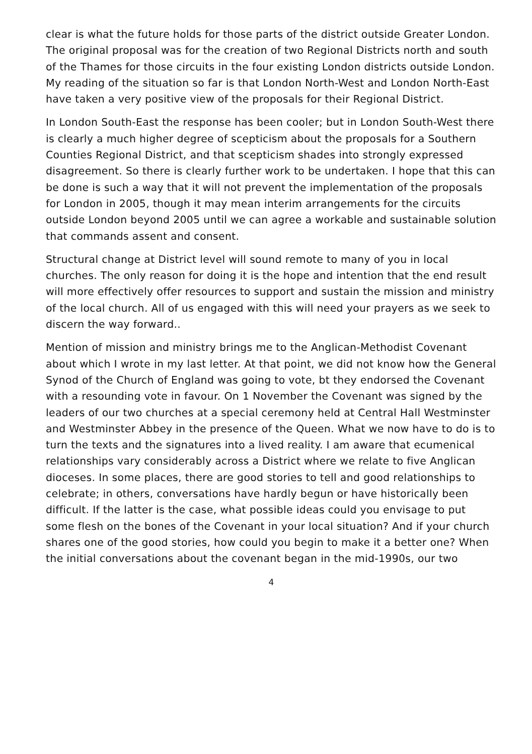clear is what the future holds for those parts of the district outside Greater London. The original proposal was for the creation of two Regional Districts north and south of the Thames for those circuits in the four existing London districts outside London. My reading of the situation so far is that London North-West and London North-East have taken a very positive view of the proposals for their Regional District.
In London South-East the response has been cooler; but in London South-West there is clearly a much higher degree of scepticism about the proposals for a Southern Counties Regional District, and that scepticism shades into strongly expressed disagreement. So there is clearly further work to be undertaken. I hope that this can be done is such a way that it will not prevent the implementation of the proposals for London in 2005, though it may mean interim arrangements for the circuits outside London beyond 2005 until we can agree a workable and sustainable solution that commands assent and consent.
Structural change at District level will sound remote to many of you in local churches. The only reason for doing it is the hope and intention that the end result will more effectively offer resources to support and sustain the mission and ministry of the local church. All of us engaged with this will need your prayers as we seek to discern the way forward..
Mention of mission and ministry brings me to the Anglican-Methodist Covenant about which I wrote in my last letter. At that point, we did not know how the General Synod of the Church of England was going to vote, bt they endorsed the Covenant with a resounding vote in favour. On 1 November the Covenant was signed by the leaders of our two churches at a special ceremony held at Central Hall Westminster and Westminster Abbey in the presence of the Queen. What we now have to do is to turn the texts and the signatures into a lived reality. I am aware that ecumenical relationships vary considerably across a District where we relate to five Anglican dioceses. In some places, there are good stories to tell and good relationships to celebrate; in others, conversations have hardly begun or have historically been difficult. If the latter is the case, what possible ideas could you envisage to put some flesh on the bones of the Covenant in your local situation? And if your church shares one of the good stories, how could you begin to make it a better one? When the initial conversations about the covenant began in the mid-1990s, our two
4